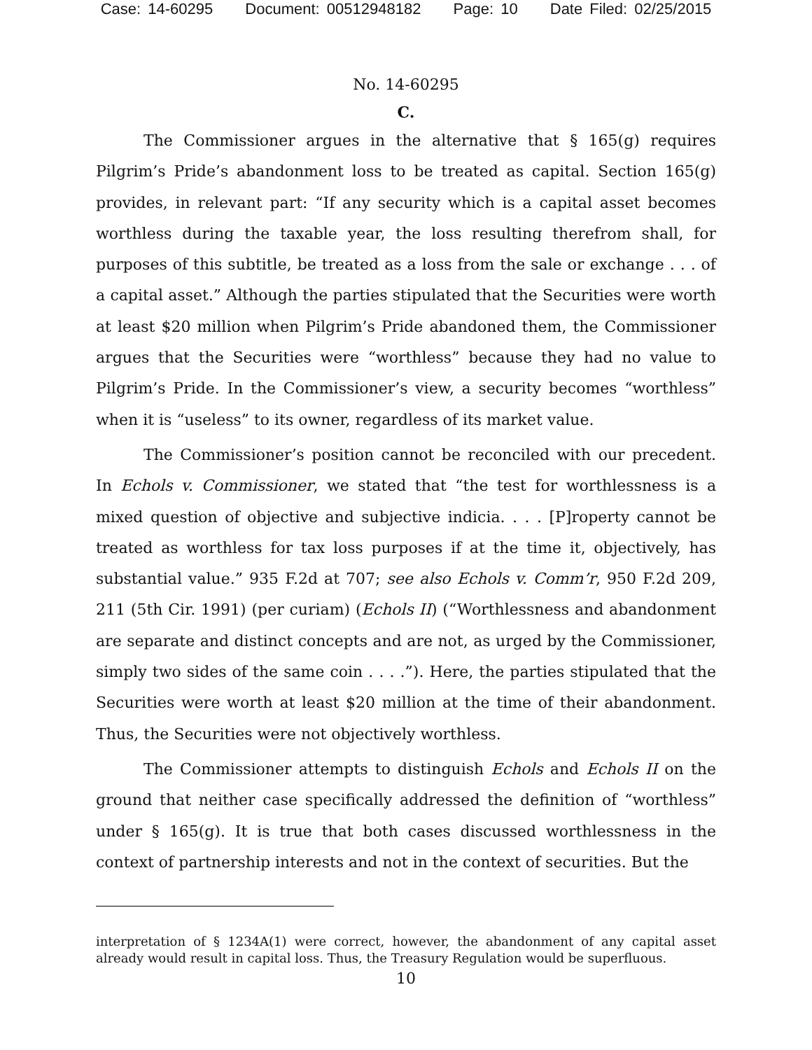Case: 14-60295 Document: 00512948182 Page: 10 Date Filed: 02/25/2015
No. 14-60295
C.
The Commissioner argues in the alternative that § 165(g) requires Pilgrim’s Pride’s abandonment loss to be treated as capital. Section 165(g) provides, in relevant part: “If any security which is a capital asset becomes worthless during the taxable year, the loss resulting therefrom shall, for purposes of this subtitle, be treated as a loss from the sale or exchange . . . of a capital asset.” Although the parties stipulated that the Securities were worth at least $20 million when Pilgrim’s Pride abandoned them, the Commissioner argues that the Securities were “worthless” because they had no value to Pilgrim’s Pride. In the Commissioner’s view, a security becomes “worthless” when it is “useless” to its owner, regardless of its market value.
The Commissioner’s position cannot be reconciled with our precedent. In Echols v. Commissioner, we stated that “the test for worthlessness is a mixed question of objective and subjective indicia. . . . [P]roperty cannot be treated as worthless for tax loss purposes if at the time it, objectively, has substantial value.” 935 F.2d at 707; see also Echols v. Comm’r, 950 F.2d 209, 211 (5th Cir. 1991) (per curiam) (Echols II) (“Worthlessness and abandonment are separate and distinct concepts and are not, as urged by the Commissioner, simply two sides of the same coin . . . .”). Here, the parties stipulated that the Securities were worth at least $20 million at the time of their abandonment. Thus, the Securities were not objectively worthless.
The Commissioner attempts to distinguish Echols and Echols II on the ground that neither case specifically addressed the definition of “worthless” under § 165(g). It is true that both cases discussed worthlessness in the context of partnership interests and not in the context of securities. But the
interpretation of § 1234A(1) were correct, however, the abandonment of any capital asset already would result in capital loss. Thus, the Treasury Regulation would be superfluous.
10